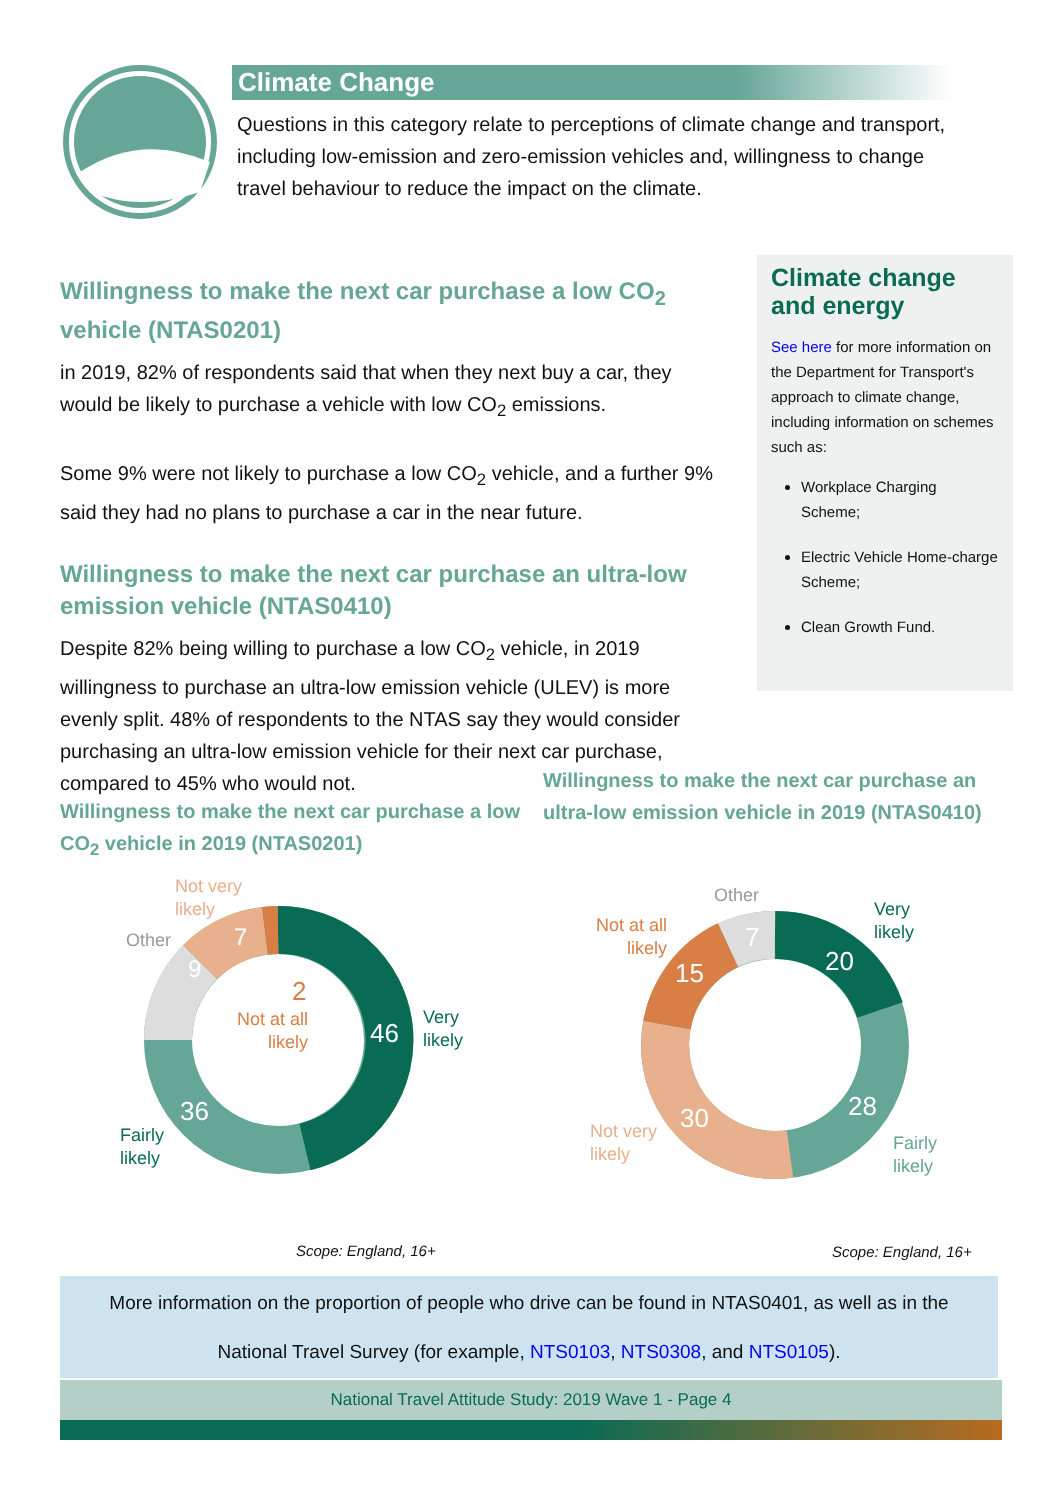Climate Change
Questions in this category relate to perceptions of climate change and transport, including low-emission and zero-emission vehicles and, willingness to change travel behaviour to reduce the impact on the climate.
Willingness to make the next car purchase a low CO<sub>2</sub> vehicle (NTAS0201)
in 2019, 82% of respondents said that when they next buy a car, they would be likely to purchase a vehicle with low CO<sub>2</sub> emissions.
Some 9% were not likely to purchase a low CO<sub>2</sub> vehicle, and a further 9% said they had no plans to purchase a car in the near future.
Willingness to make the next car purchase an ultra-low emission vehicle (NTAS0410)
Despite 82% being willing to purchase a low CO<sub>2</sub> vehicle, in 2019 willingness to purchase an ultra-low emission vehicle (ULEV) is more evenly split. 48% of respondents to the NTAS say they would consider purchasing an ultra-low emission vehicle for their next car purchase, compared to 45% who would not.
Climate change and energy
See here for more information on the Department for Transport's approach to climate change, including information on schemes such as:
Workplace Charging Scheme;
Electric Vehicle Home-charge Scheme;
Clean Growth Fund.
Willingness to make the next car purchase an ultra-low emission vehicle in 2019 (NTAS0410)
Willingness to make the next car purchase a low CO<sub>2</sub> vehicle in 2019 (NTAS0201)
46
36
9
7
2
Very
likely
Fairly
likely
Other
Not very
likely
Not at all
likely
20
28
30
15
7
Other
Very
likely
Not at all
likely
Not very
likely
Fairly
likely
Scope: England, 16+ Scope: England, 16+
More information on the proportion of people who drive can be found in NTAS0401, as well as in the
National Travel Survey (for example, NTS0103, NTS0308, and NTS0105).
National Travel Attitude Study: 2019 Wave 1 - Page 4